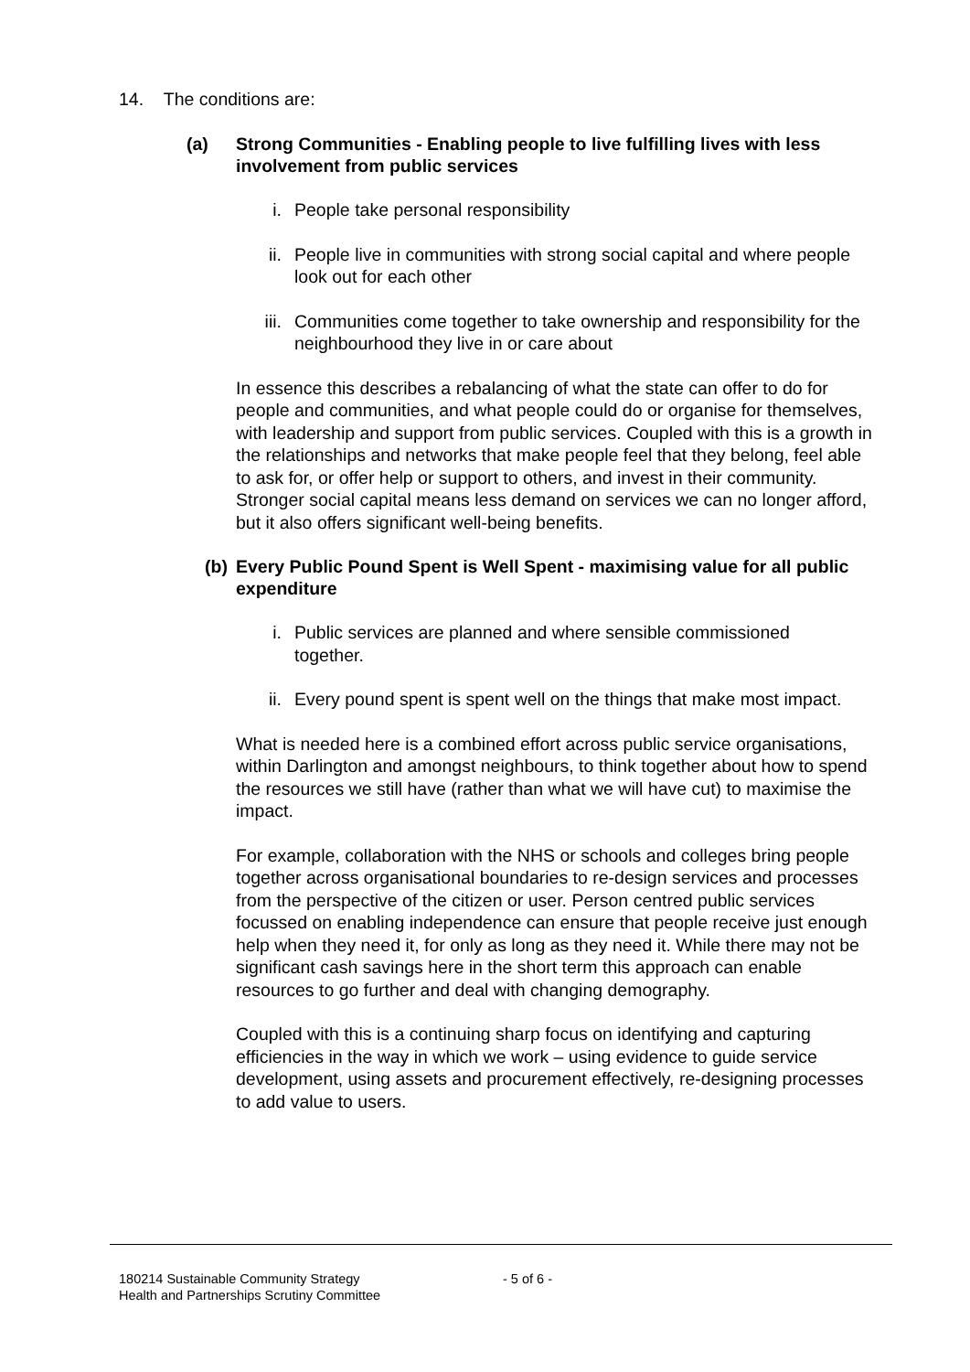14. The conditions are:
(a) Strong Communities - Enabling people to live fulfilling lives with less involvement from public services
i. People take personal responsibility
ii. People live in communities with strong social capital and where people look out for each other
iii. Communities come together to take ownership and responsibility for the neighbourhood they live in or care about
In essence this describes a rebalancing of what the state can offer to do for people and communities, and what people could do or organise for themselves, with leadership and support from public services. Coupled with this is a growth in the relationships and networks that make people feel that they belong, feel able to ask for, or offer help or support to others, and invest in their community. Stronger social capital means less demand on services we can no longer afford, but it also offers significant well-being benefits.
(b) Every Public Pound Spent is Well Spent - maximising value for all public expenditure
i. Public services are planned and where sensible commissioned together.
ii. Every pound spent is spent well on the things that make most impact.
What is needed here is a combined effort across public service organisations, within Darlington and amongst neighbours, to think together about how to spend the resources we still have (rather than what we will have cut) to maximise the impact.
For example, collaboration with the NHS or schools and colleges bring people together across organisational boundaries to re-design services and processes from the perspective of the citizen or user. Person centred public services focussed on enabling independence can ensure that people receive just enough help when they need it, for only as long as they need it. While there may not be significant cash savings here in the short term this approach can enable resources to go further and deal with changing demography.
Coupled with this is a continuing sharp focus on identifying and capturing efficiencies in the way in which we work – using evidence to guide service development, using assets and procurement effectively, re-designing processes to add value to users.
180214 Sustainable Community Strategy
Health and Partnerships Scrutiny Committee
- 5 of 6 -